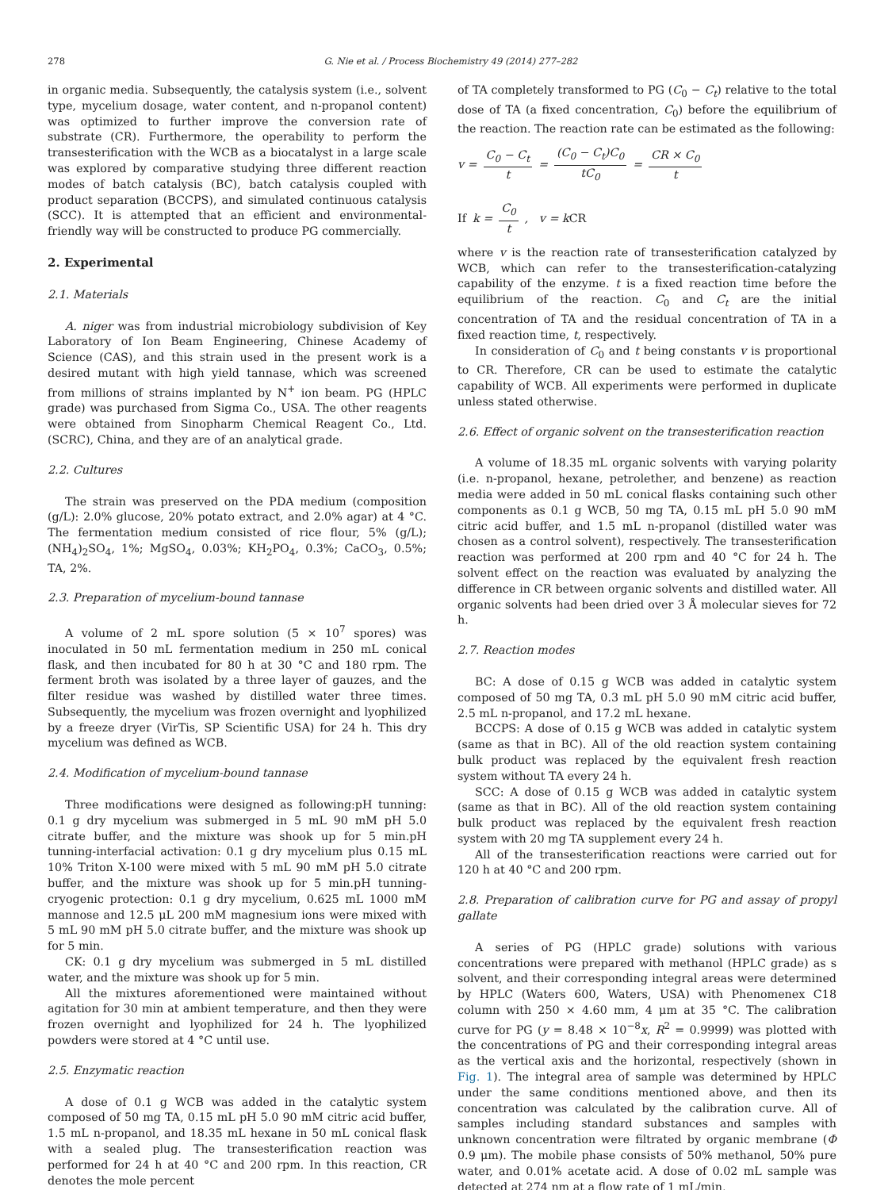278 G. Nie et al. / Process Biochemistry 49 (2014) 277–282
in organic media. Subsequently, the catalysis system (i.e., solvent type, mycelium dosage, water content, and n-propanol content) was optimized to further improve the conversion rate of substrate (CR). Furthermore, the operability to perform the transesterification with the WCB as a biocatalyst in a large scale was explored by comparative studying three different reaction modes of batch catalysis (BC), batch catalysis coupled with product separation (BCCPS), and simulated continuous catalysis (SCC). It is attempted that an efficient and environmental-friendly way will be constructed to produce PG commercially.
2. Experimental
2.1. Materials
A. niger was from industrial microbiology subdivision of Key Laboratory of Ion Beam Engineering, Chinese Academy of Science (CAS), and this strain used in the present work is a desired mutant with high yield tannase, which was screened from millions of strains implanted by N<sup>+</sup> ion beam. PG (HPLC grade) was purchased from Sigma Co., USA. The other reagents were obtained from Sinopharm Chemical Reagent Co., Ltd. (SCRC), China, and they are of an analytical grade.
2.2. Cultures
The strain was preserved on the PDA medium (composition (g/L): 2.0% glucose, 20% potato extract, and 2.0% agar) at 4 °C. The fermentation medium consisted of rice flour, 5% (g/L); (NH<sub>4</sub>)<sub>2</sub>SO<sub>4</sub>, 1%; MgSO<sub>4</sub>, 0.03%; KH<sub>2</sub>PO<sub>4</sub>, 0.3%; CaCO<sub>3</sub>, 0.5%; TA, 2%.
2.3. Preparation of mycelium-bound tannase
A volume of 2 mL spore solution (5 × 10<sup>7</sup> spores) was inoculated in 50 mL fermentation medium in 250 mL conical flask, and then incubated for 80 h at 30 °C and 180 rpm. The ferment broth was isolated by a three layer of gauzes, and the filter residue was washed by distilled water three times. Subsequently, the mycelium was frozen overnight and lyophilized by a freeze dryer (VirTis, SP Scientific USA) for 24 h. This dry mycelium was defined as WCB.
2.4. Modification of mycelium-bound tannase
Three modifications were designed as following:pH tunning: 0.1 g dry mycelium was submerged in 5 mL 90 mM pH 5.0 citrate buffer, and the mixture was shook up for 5 min.pH tunning-interfacial activation: 0.1 g dry mycelium plus 0.15 mL 10% Triton X-100 were mixed with 5 mL 90 mM pH 5.0 citrate buffer, and the mixture was shook up for 5 min.pH tunning-cryogenic protection: 0.1 g dry mycelium, 0.625 mL 1000 mM mannose and 12.5 μL 200 mM magnesium ions were mixed with 5 mL 90 mM pH 5.0 citrate buffer, and the mixture was shook up for 5 min.
CK: 0.1 g dry mycelium was submerged in 5 mL distilled water, and the mixture was shook up for 5 min.
All the mixtures aforementioned were maintained without agitation for 30 min at ambient temperature, and then they were frozen overnight and lyophilized for 24 h. The lyophilized powders were stored at 4 °C until use.
2.5. Enzymatic reaction
A dose of 0.1 g WCB was added in the catalytic system composed of 50 mg TA, 0.15 mL pH 5.0 90 mM citric acid buffer, 1.5 mL n-propanol, and 18.35 mL hexane in 50 mL conical flask with a sealed plug. The transesterification reaction was performed for 24 h at 40 °C and 200 rpm. In this reaction, CR denotes the mole percent
of TA completely transformed to PG (C<sub>0</sub> − C<sub>t</sub>) relative to the total dose of TA (a fixed concentration, C<sub>0</sub>) before the equilibrium of the reaction. The reaction rate can be estimated as the following:
v = C<sub>0</sub> − C<sub>t</sub> t = (C<sub>0</sub> − C<sub>t</sub>)C<sub>0</sub> tC<sub>0</sub> = CR × C<sub>0</sub> t
If k = C<sub>0</sub> t, v = kCR
where v is the reaction rate of transesterification catalyzed by WCB, which can refer to the transesterification-catalyzing capability of the enzyme. t is a fixed reaction time before the equilibrium of the reaction. C<sub>0</sub> and C<sub>t</sub> are the initial concentration of TA and the residual concentration of TA in a fixed reaction time, t, respectively.
In consideration of C<sub>0</sub> and t being constants v is proportional to CR. Therefore, CR can be used to estimate the catalytic capability of WCB. All experiments were performed in duplicate unless stated otherwise.
2.6. Effect of organic solvent on the transesterification reaction
A volume of 18.35 mL organic solvents with varying polarity (i.e. n-propanol, hexane, petrolether, and benzene) as reaction media were added in 50 mL conical flasks containing such other components as 0.1 g WCB, 50 mg TA, 0.15 mL pH 5.0 90 mM citric acid buffer, and 1.5 mL n-propanol (distilled water was chosen as a control solvent), respectively. The transesterification reaction was performed at 200 rpm and 40 °C for 24 h. The solvent effect on the reaction was evaluated by analyzing the difference in CR between organic solvents and distilled water. All organic solvents had been dried over 3 Å molecular sieves for 72 h.
2.7. Reaction modes
BC: A dose of 0.15 g WCB was added in catalytic system composed of 50 mg TA, 0.3 mL pH 5.0 90 mM citric acid buffer, 2.5 mL n-propanol, and 17.2 mL hexane.
BCCPS: A dose of 0.15 g WCB was added in catalytic system (same as that in BC). All of the old reaction system containing bulk product was replaced by the equivalent fresh reaction system without TA every 24 h.
SCC: A dose of 0.15 g WCB was added in catalytic system (same as that in BC). All of the old reaction system containing bulk product was replaced by the equivalent fresh reaction system with 20 mg TA supplement every 24 h.
All of the transesterification reactions were carried out for 120 h at 40 °C and 200 rpm.
2.8. Preparation of calibration curve for PG and assay of propyl gallate
A series of PG (HPLC grade) solutions with various concentrations were prepared with methanol (HPLC grade) as s solvent, and their corresponding integral areas were determined by HPLC (Waters 600, Waters, USA) with Phenomenex C18 column with 250 × 4.60 mm, 4 μm at 35 °C. The calibration curve for PG (y = 8.48 × 10<sup>−8</sup>x, R<sup>2</sup> = 0.9999) was plotted with the concentrations of PG and their corresponding integral areas as the vertical axis and the horizontal, respectively (shown in Fig. 1). The integral area of sample was determined by HPLC under the same conditions mentioned above, and then its concentration was calculated by the calibration curve. All of samples including standard substances and samples with unknown concentration were filtrated by organic membrane (Φ 0.9 μm). The mobile phase consists of 50% methanol, 50% pure water, and 0.01% acetate acid. A dose of 0.02 mL sample was detected at 274 nm at a flow rate of 1 mL/min.